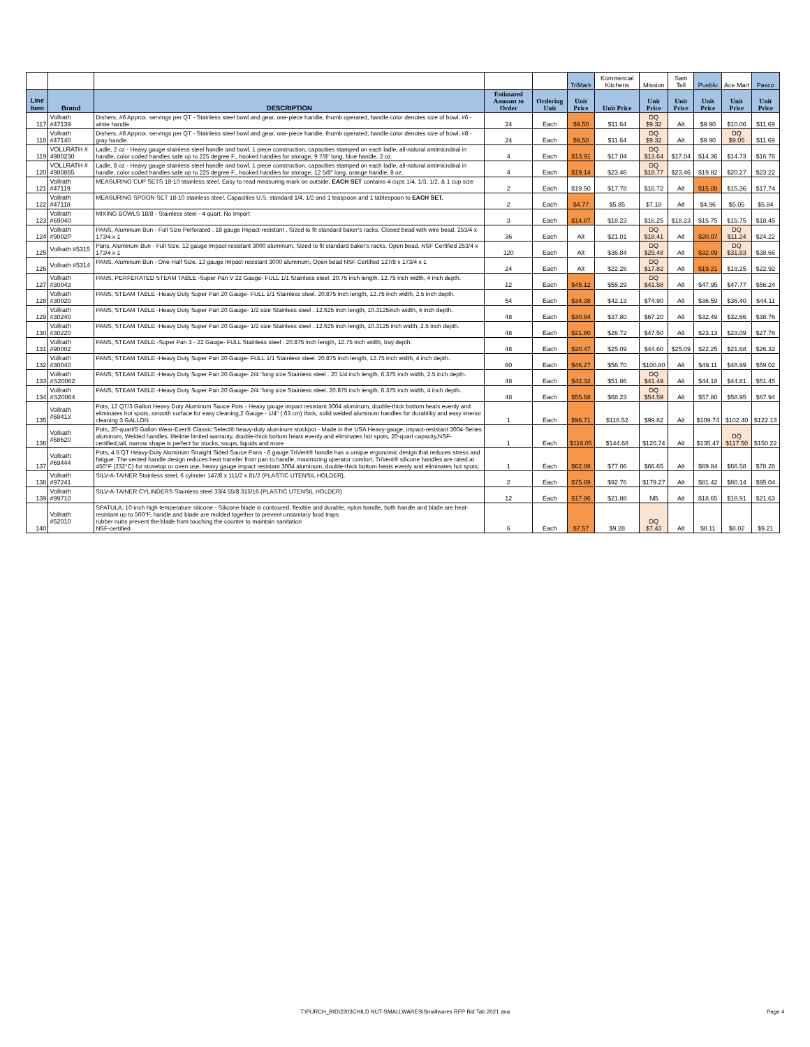| | | | | | TriMark | Kommercial Kitchens | Mission | Sam Tell | Pueblo | Ace Mart | Pasco |
| Line Item | Brand | DESCRIPTION | Estimated Amount to Order | Ordering Unit | Unit Price | Unit Price | Unit Price | Unit Price | Unit Price | Unit Price | Unit Price |
| 117 | Vollrath #47139 | Dishers, #6 Approx. servings per QT - Stainless steel bowl and gear, one-piece handle, thumb operated, handle color denotes size of bowl, #6 - white handle | 24 | Each | $9.50 | $11.64 | DQ $9.32 | Alt | $9.90 | $10.06 | $11.69 |
| 118 | Vollrath #47140 | Dishers, #8 Approx. servings per QT - Stainless steel bowl and gear, one-piece handle, thumb operated, handle color denotes size of bowl, #8 - gray handle. | 24 | Each | $9.50 | $11.64 | DQ $9.32 | Alt | $9.90 | DQ $9.05 | $11.69 |
| 119 | VOLLRATH # 4980230 | Ladle, 2 oz - Heavy gauge stainless steel handle and bowl, 1 piece construction, capacities stamped on each ladle, all-natural antimicrobial in handle, color coded handles safe up to 225 degree F., hooked handles for storage, 9 7/8" long, blue handle, 2 oz. | 4 | Each | $13.91 | $17.04 | DQ $13.64 | $17.04 | $14.36 | $14.73 | $16.78 |
| 120 | VOLLRATH # 4980865 | Ladle, 8 oz - Heavy gauge stainless steel handle and bowl, 1 piece construction, capacities stamped on each ladle, all-natural antimicrobial in handle, color coded handles safe up to 225 degree F., hooked handles for storage, 12 5/8" long, orange handle, 8 oz. | 4 | Each | $19.14 | $23.46 | DQ $18.77 | $23.46 | $19.82 | $20.27 | $23.22 |
| 121 | Vollrath #47119 | MEASURING CUP SETS 18-10 stainless steel. Easy to read measuring mark on outside. EACH SET contains 4 cups 1/4, 1/3, 1/2, & 1 cup size | 2 | Each | $19.50 | $17.78 | $16.72 | Alt | $15.08 | $15.36 | $17.74 |
| 122 | Vollrath #47118 | MEASURING SPOON SET 18-10 stainless steel. Capacities U.S. standard 1/4, 1/2 and 1 teaspoon and 1 tablespoon to EACH SET. | 2 | Each | $4.77 | $5.85 | $7.18 | Alt | $4.96 | $5.05 | $5.84 |
| 123 | Vollrath #69040 | MIXING BOWLS 18/8 - Stainless steel - 4 quart. No Import | 3 | Each | $14.87 | $18.23 | $16.25 | $18.23 | $15.75 | $15.75 | $18.45 |
| 124 | Vollrath #9002P | PANS, Aluminum Bun - Full Size Perforated . 18 gauge Impact-resistant , Sized to fit standard baker's racks, Closed bead with wire bead, 253/4 x 173/4 x 1 | 36 | Each | Alt | $21.01 | DQ $18.41 | Alt | $20.07 | DQ $11.24 | $24.22 |
| 125 | Vollrath #5315 | Pans, Aluminum Bun - Full Size. 12 gauge Impact-resistant 3000 aluminum, Sized to fit standard baker's racks, Open bead, NSF Certified 253/4 x 173/4 x 1 | 120 | Each | Alt | $36.84 | DQ $29.48 | Alt | $32.09 | DQ $31.83 | $38.66 |
| 126 | Vollrath #5314 | PANS, Aluminum Bun - One-Half Size. 13 gauge Impact-resistant 3000 aluminum, Open bead NSF Certified 127/8 x 173/4 x 1 | 24 | Each | Alt | $22.28 | DQ $17.82 | Alt | $19.21 | $19.25 | $22.92 |
| 127 | Vollrath #30043 | PANS, PERFERATED STEAM TABLE -Super Pan V 22 Gauge- FULL 1/1 Stainless steel. 20.75 inch length, 12.75 inch width, 4 inch depth. | 12 | Each | $45.12 | $55.29 | DQ $41.58 | Alt | $47.95 | $47.77 | $56.24 |
| 128 | Vollrath #30020 | PANS, STEAM TABLE -Heavy Duty Super Pan 20 Gauge- FULL 1/1 Stainless steel. 20.875 inch length, 12.75 inch width, 2.5 inch depth. | 54 | Each | $34.38 | $42.13 | $74.90 | Alt | $36.59 | $36.40 | $44.11 |
| 129 | Vollrath #30240 | PANS, STEAM TABLE -Heavy Duty Super Pan 20 Gauge- 1/2 size Stainless steel . 12.625 inch length, 10.3125inch width, 4 inch depth. | 48 | Each | $30.84 | $37.80 | $67.20 | Alt | $32.49 | $32.66 | $38.76 |
| 130 | Vollrath #30220 | PANS, STEAM TABLE -Heavy Duty Super Pan 20 Gauge- 1/2 size Stainless steel . 12.625 inch length, 10.3125 inch width, 2.5 inch depth. | 48 | Each | $21.80 | $26.72 | $47.50 | Alt | $23.13 | $23.09 | $27.78 |
| 131 | Vollrath #90002 | PANS, STEAM TABLE -Super Pan 3 - 22 Gauge- FULL Stainless steel . 20.875 inch length, 12.75 inch width, tray depth. | 48 | Each | $20.47 | $25.09 | $44.60 | $25.09 | $22.25 | $21.68 | $26.32 |
| 132 | Vollrath #30040 | PANS, STEAM TABLE -Heavy Duty Super Pan 20 Gauge- FULL 1/1 Stainless steel. 20.875 inch length, 12.75 inch width, 4 inch depth. | 60 | Each | $46.27 | $56.70 | $100.80 | Alt | $49.11 | $48.99 | $59.02 |
| 133 | Vollrath #S20062 | PANS, STEAM TABLE -Heavy Duty Super Pan 20 Gauge- 2/4 "long size Stainless steel . 20 1/4 inch length, 6.375 inch width, 2.5 inch depth. | 48 | Each | $42.32 | $51.86 | DQ $41.49 | Alt | $44.18 | $44.81 | $51.45 |
| 134 | Vollrath #S20064 | PANS, STEAM TABLE -Heavy Duty Super Pan 20 Gauge- 2/4 "long size Stainless steel. 20.875 inch length, 6.375 inch width, 4 inch depth. | 48 | Each | $55.68 | $68.23 | DQ $54.59 | Alt | $57.80 | $58.95 | $67.94 |
| 135 | Vollrath #68413 | Pots, 12 QT/3 Gallon Heavy Duty Aluminum Sauce Pots - Heavy gauge impact resistant 3004 aluminum, double-thick bottom heats evenly and eliminates hot spots, smooth surface for easy cleaning,2 Gauge - 1/4" (.63 cm) thick, solid welded aluminum handles for durability and easy interior cleaning 3 GALLON | 1 | Each | $96.71 | $118.52 | $99.82 | Alt | $109.74 | $102.40 | $122.13 |
| 136 | Vollrath #68620 | Pots, 20-quart/5 Gallon Wear-Ever® Classic Select® heavy-duty aluminum stockpot - Made in the USA Heavy-gauge, impact-resistant 3004-Series aluminum, Welded handles, lifetime limited warranty, double-thick bottom heats evenly and eliminates hot spots, 20-quart capacity,NSF-certified,tall, narrow shape is perfect for stocks, soups, liquids and more | 1 | Each | $118.05 | $144.68 | $120.74 | Alt | $135.47 | DQ $117.50 | $150.22 |
| 137 | Vollrath #69444 | Pots, 4.5 QT Heavy-Duty Aluminum Straight Sided Sauce Pans - 6 gauge TriVent® handle has a unique ergonomic design that reduces stress and fatigue. The vented handle design reduces heat transfer from pan to handle, maximizing operator comfort, TriVent® silicone handles are rated at 450°F (232°C) for stovetop or oven use, heavy gauge impact resistant 3004 aluminum, double-thick bottom heats evenly and eliminates hot spots. | 1 | Each | $62.88 | $77.06 | $66.65 | Alt | $69.84 | $66.58 | $78.28 |
| 138 | Vollrath #97241 | SILV-A-TAINER Stainless steel, 6 cylinder 147/8 x 111/2 x 81/2 (PLASTIC UTENSIL HOLDER). | 2 | Each | $75.69 | $92.76 | $179.27 | Alt | $81.42 | $80.14 | $95.04 |
| 139 | Vollrath #99710 | SILV-A-TAINER CYLINDERS Stainless steel 33/4 55/8 315/16 (PLASTIC UTENSIL HOLDER) | 12 | Each | $17.86 | $21.88 | NB | Alt | $18.65 | $18.91 | $21.63 |
| 140 | Vollrath #52010 | SPATULA, 10-inch high-temperature silicone - Silicone blade is contoured, flexible and durable, nylon handle, both handle and blade are heat-resistant up to 500°F, handle and blade are molded together to prevent unsanitary food traps rubber nubs prevent the blade from touching the counter to maintain sanitation NSF-certified | 6 | Each | $7.57 | $9.28 | DQ $7.43 | Alt | $8.11 | $8.02 | $9.21 |
T:\PURCH_BID\2203CHILD NUT-SMALLWARES\Smallwares RFP Bid Tab 2021 ana
Page 4